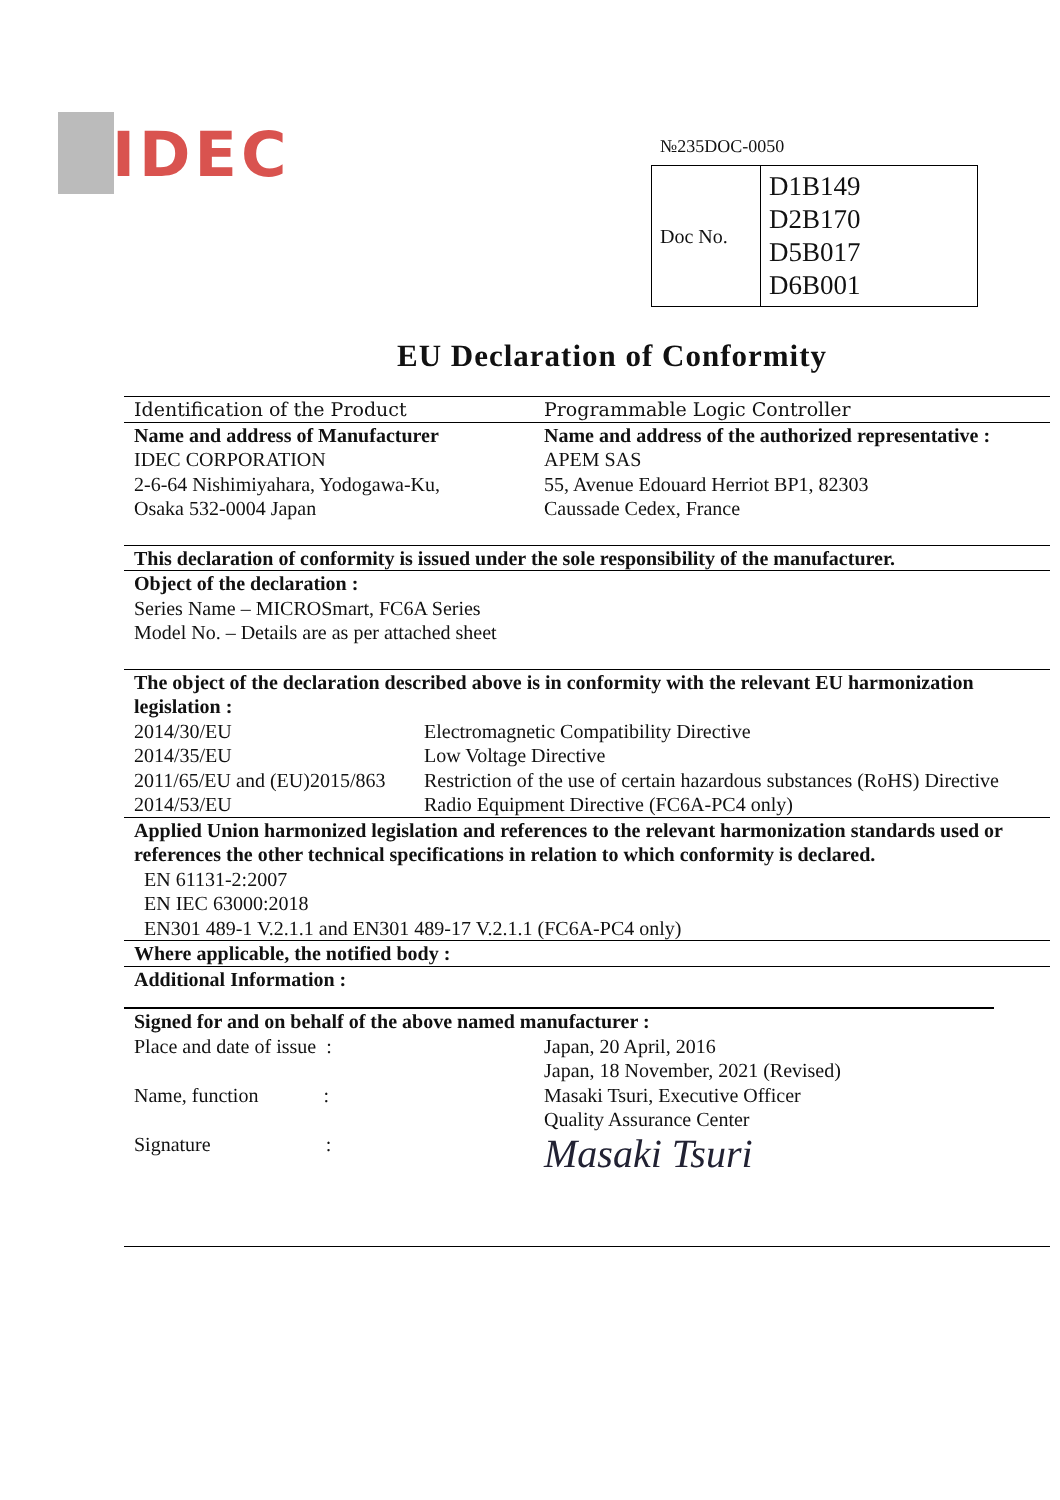IDEC №235DOC-0050
| Doc No. | D1B149 D2B170 D5B017 D6B001 |
EU Declaration of Conformity
Identification of the Product Programmable Logic Controller
Name and address of Manufacturer
IDEC CORPORATION
2-6-64 Nishimiyahara, Yodogawa-Ku,
Osaka 532-0004 Japan
Name and address of the authorized representative :
APEM SAS
55, Avenue Edouard Herriot BP1, 82303
Caussade Cedex, France
This declaration of conformity is issued under the sole responsibility of the manufacturer.
Object of the declaration :
Series Name – MICROSmart, FC6A Series
Model No. – Details are as per attached sheet
The object of the declaration described above is in conformity with the relevant EU harmonization legislation :
| 2014/30/EU | Electromagnetic Compatibility Directive |
| 2014/35/EU | Low Voltage Directive |
| 2011/65/EU and (EU)2015/863 | Restriction of the use of certain hazardous substances (RoHS) Directive |
| 2014/53/EU | Radio Equipment Directive (FC6A-PC4 only) |
Applied Union harmonized legislation and references to the relevant harmonization standards used or references the other technical specifications in relation to which conformity is declared.
EN 61131-2:2007
EN IEC 63000:2018
EN301 489-1 V.2.1.1 and EN301 489-17 V.2.1.1 (FC6A-PC4 only)
Where applicable, the notified body :
Additional Information :
Signed for and on behalf of the above named manufacturer :
Place and date of issue : Japan, 20 April, 2016
Japan, 18 November, 2021 (Revised)
Name, function : Masaki Tsuri, Executive Officer
Quality Assurance Center
Signature :
Masaki Tsuri